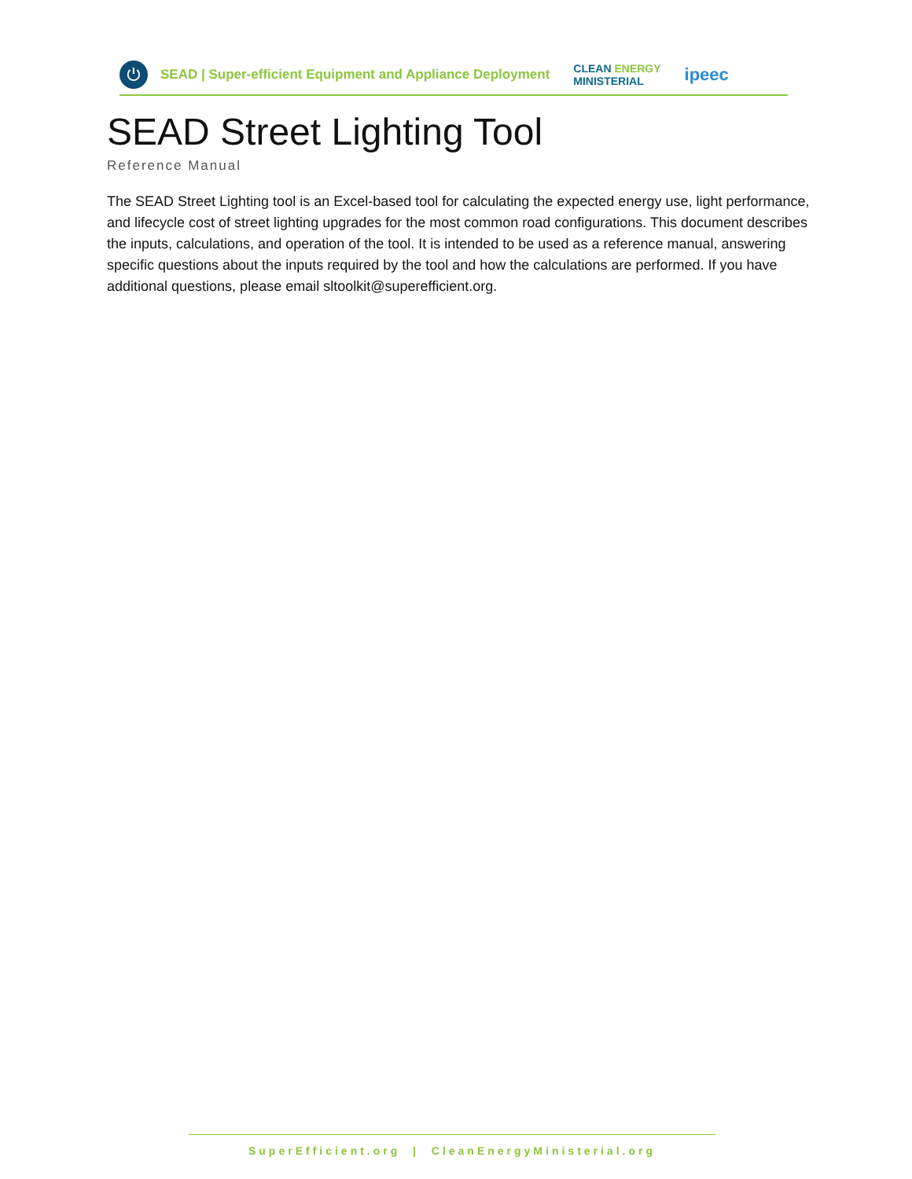⏻
SEAD | Super-efficient Equipment and Appliance Deployment
CLEAN ENERGY
MINISTERIAL
ipeec
SEAD Street Lighting Tool
Reference Manual
The SEAD Street Lighting tool is an Excel-based tool for calculating the expected energy use, light performance, and lifecycle cost of street lighting upgrades for the most common road configurations. This document describes the inputs, calculations, and operation of the tool. It is intended to be used as a reference manual, answering specific questions about the inputs required by the tool and how the calculations are performed. If you have additional questions, please email sltoolkit@superefficient.org.
SuperEfficient.org | CleanEnergyMinisterial.org